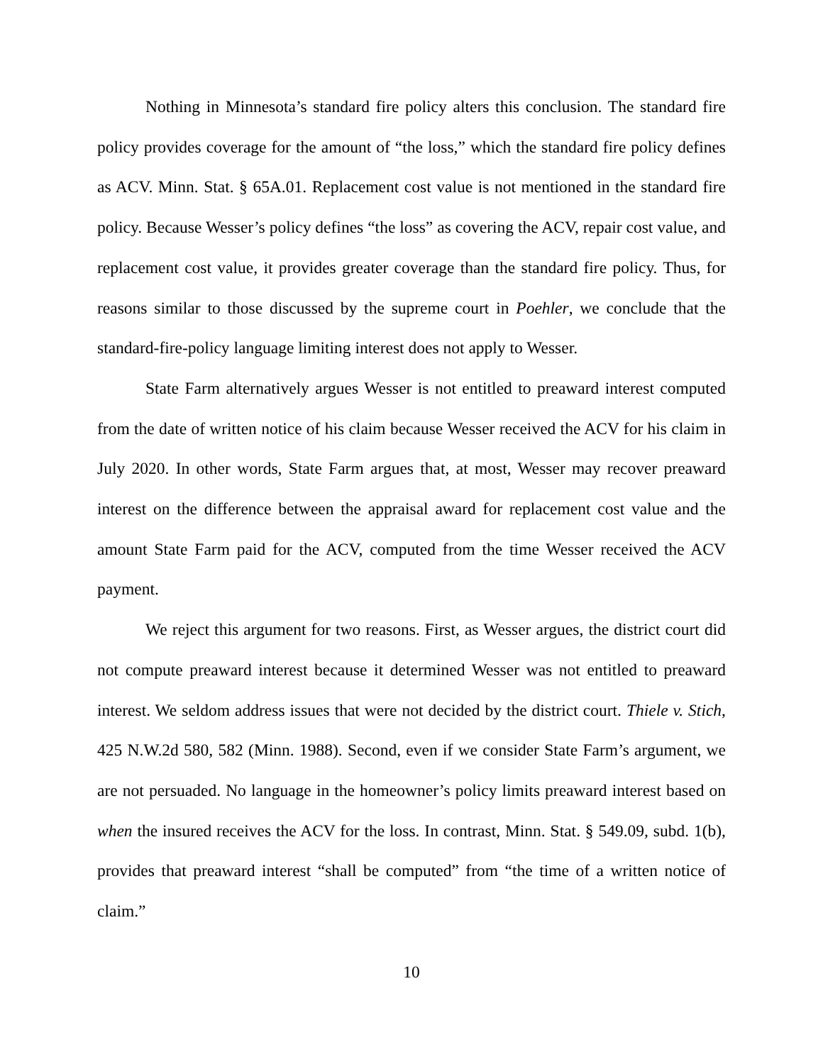Nothing in Minnesota’s standard fire policy alters this conclusion. The standard fire policy provides coverage for the amount of “the loss,” which the standard fire policy defines as ACV. Minn. Stat. § 65A.01. Replacement cost value is not mentioned in the standard fire policy. Because Wesser’s policy defines “the loss” as covering the ACV, repair cost value, and replacement cost value, it provides greater coverage than the standard fire policy. Thus, for reasons similar to those discussed by the supreme court in Poehler, we conclude that the standard-fire-policy language limiting interest does not apply to Wesser.
State Farm alternatively argues Wesser is not entitled to preaward interest computed from the date of written notice of his claim because Wesser received the ACV for his claim in July 2020. In other words, State Farm argues that, at most, Wesser may recover preaward interest on the difference between the appraisal award for replacement cost value and the amount State Farm paid for the ACV, computed from the time Wesser received the ACV payment.
We reject this argument for two reasons. First, as Wesser argues, the district court did not compute preaward interest because it determined Wesser was not entitled to preaward interest. We seldom address issues that were not decided by the district court. Thiele v. Stich, 425 N.W.2d 580, 582 (Minn. 1988). Second, even if we consider State Farm’s argument, we are not persuaded. No language in the homeowner’s policy limits preaward interest based on when the insured receives the ACV for the loss. In contrast, Minn. Stat. § 549.09, subd. 1(b), provides that preaward interest “shall be computed” from “the time of a written notice of claim.”
10